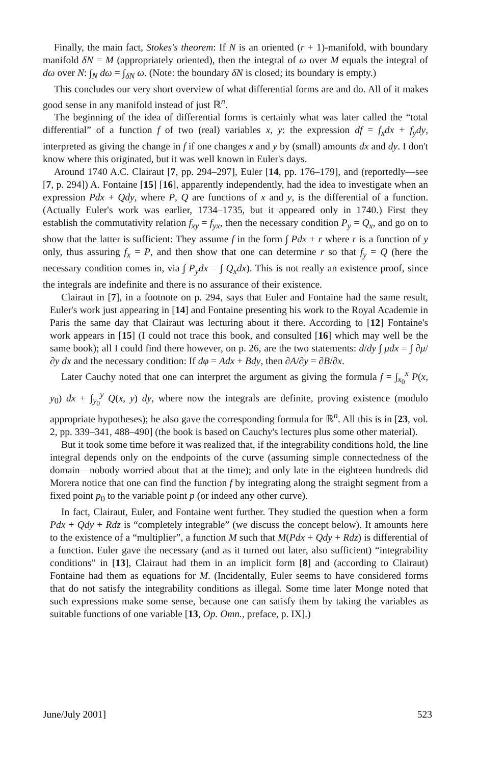Finally, the main fact, Stokes's theorem: If N is an oriented (r + 1)-manifold, with boundary manifold δN = M (appropriately oriented), then the integral of ω over M equals the integral of dω over N: ∫<sub>N</sub> dω = ∫<sub>δN</sub> ω. (Note: the boundary δN is closed; its boundary is empty.)
This concludes our very short overview of what differential forms are and do. All of it makes good sense in any manifold instead of just ℝ<sup>n</sup>.
The beginning of the idea of differential forms is certainly what was later called the “total differential” of a function f of two (real) variables x, y: the expression df = f<sub>x</sub>dx + f<sub>y</sub>dy, interpreted as giving the change in f if one changes x and y by (small) amounts dx and dy. I don't know where this originated, but it was well known in Euler's days.
Around 1740 A.C. Clairaut [7, pp. 294–297], Euler [14, pp. 176–179], and (reportedly—see [7, p. 294]) A. Fontaine [15] [16], apparently independently, had the idea to investigate when an expression Pdx + Qdy, where P, Q are functions of x and y, is the differential of a function. (Actually Euler's work was earlier, 1734–1735, but it appeared only in 1740.) First they establish the commutativity relation f<sub>xy</sub> = f<sub>yx</sub>, then the necessary condition P<sub>y</sub> = Q<sub>x</sub>, and go on to show that the latter is sufficient: They assume f in the form ∫ Pdx + r where r is a function of y only, thus assuring f<sub>x</sub> = P, and then show that one can determine r so that f<sub>y</sub> = Q (here the necessary condition comes in, via ∫ P<sub>y</sub>dx = ∫ Q<sub>x</sub>dx). This is not really an existence proof, since the integrals are indefinite and there is no assurance of their existence.
Clairaut in [7], in a footnote on p. 294, says that Euler and Fontaine had the same result, Euler's work just appearing in [14] and Fontaine presenting his work to the Royal Academie in Paris the same day that Clairaut was lecturing about it there. According to [12] Fontaine's work appears in [15] (I could not trace this book, and consulted [16] which may well be the same book); all I could find there however, on p. 26, are the two statements: d/dy ∫ μdx = ∫ ∂μ/∂y dx and the necessary condition: If dφ = Adx + Bdy, then ∂A/∂y = ∂B/∂x.
Later Cauchy noted that one can interpret the argument as giving the formula f = ∫<sub>x<sub>0</sub></sub><sup>x</sup> P(x, y<sub>0</sub>) dx + ∫<sub>y<sub>0</sub></sub><sup>y</sup> Q(x, y) dy, where now the integrals are definite, proving existence (modulo appropriate hypotheses); he also gave the corresponding formula for ℝ<sup>n</sup>. All this is in [23, vol. 2, pp. 339–341, 488–490] (the book is based on Cauchy's lectures plus some other material).
But it took some time before it was realized that, if the integrability conditions hold, the line integral depends only on the endpoints of the curve (assuming simple connectedness of the domain—nobody worried about that at the time); and only late in the eighteen hundreds did Morera notice that one can find the function f by integrating along the straight segment from a fixed point p<sub>0</sub> to the variable point p (or indeed any other curve).
In fact, Clairaut, Euler, and Fontaine went further. They studied the question when a form Pdx + Qdy + Rdz is “completely integrable” (we discuss the concept below). It amounts here to the existence of a “multiplier”, a function M such that M(Pdx + Qdy + Rdz) is differential of a function. Euler gave the necessary (and as it turned out later, also sufficient) “integrability conditions” in [13], Clairaut had them in an implicit form [8] and (according to Clairaut) Fontaine had them as equations for M. (Incidentally, Euler seems to have considered forms that do not satisfy the integrability conditions as illegal. Some time later Monge noted that such expressions make some sense, because one can satisfy them by taking the variables as suitable functions of one variable [13, Op. Omn., preface, p. IX].)
June/July 2001] 523